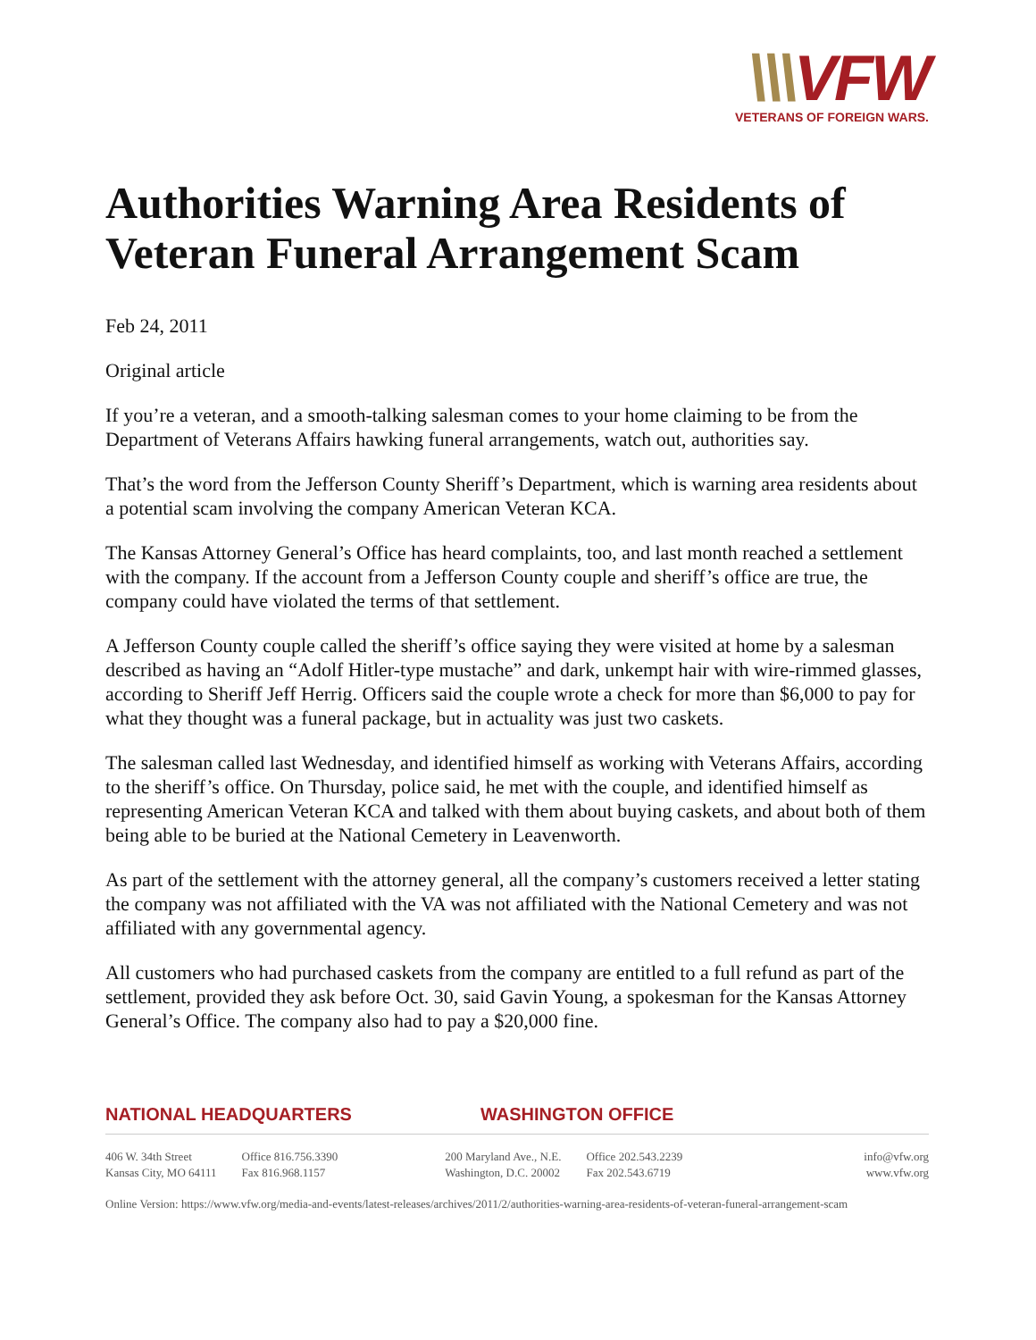\\\VFW
VETERANS OF FOREIGN WARS.
Authorities Warning Area Residents of Veteran Funeral Arrangement Scam
Feb 24, 2011
Original article
If you’re a veteran, and a smooth-talking salesman comes to your home claiming to be from the Department of Veterans Affairs hawking funeral arrangements, watch out, authorities say.
That’s the word from the Jefferson County Sheriff’s Department, which is warning area residents about a potential scam involving the company American Veteran KCA.
The Kansas Attorney General’s Office has heard complaints, too, and last month reached a settlement with the company. If the account from a Jefferson County couple and sheriff’s office are true, the company could have violated the terms of that settlement.
A Jefferson County couple called the sheriff’s office saying they were visited at home by a salesman described as having an “Adolf Hitler-type mustache” and dark, unkempt hair with wire-rimmed glasses, according to Sheriff Jeff Herrig. Officers said the couple wrote a check for more than $6,000 to pay for what they thought was a funeral package, but in actuality was just two caskets.
The salesman called last Wednesday, and identified himself as working with Veterans Affairs, according to the sheriff’s office. On Thursday, police said, he met with the couple, and identified himself as representing American Veteran KCA and talked with them about buying caskets, and about both of them being able to be buried at the National Cemetery in Leavenworth.
As part of the settlement with the attorney general, all the company’s customers received a letter stating the company was not affiliated with the VA was not affiliated with the National Cemetery and was not affiliated with any governmental agency.
All customers who had purchased caskets from the company are entitled to a full refund as part of the settlement, provided they ask before Oct. 30, said Gavin Young, a spokesman for the Kansas Attorney General’s Office. The company also had to pay a $20,000 fine.
NATIONAL HEADQUARTERS WASHINGTON OFFICE
406 W. 34th Street
Kansas City, MO 64111
Office 816.756.3390
Fax 816.968.1157
200 Maryland Ave., N.E.
Washington, D.C. 20002
Office 202.543.2239
Fax 202.543.6719
info@vfw.org
www.vfw.org
Online Version: https://www.vfw.org/media-and-events/latest-releases/archives/2011/2/authorities-warning-area-residents-of-veteran-funeral-arrangement-scam